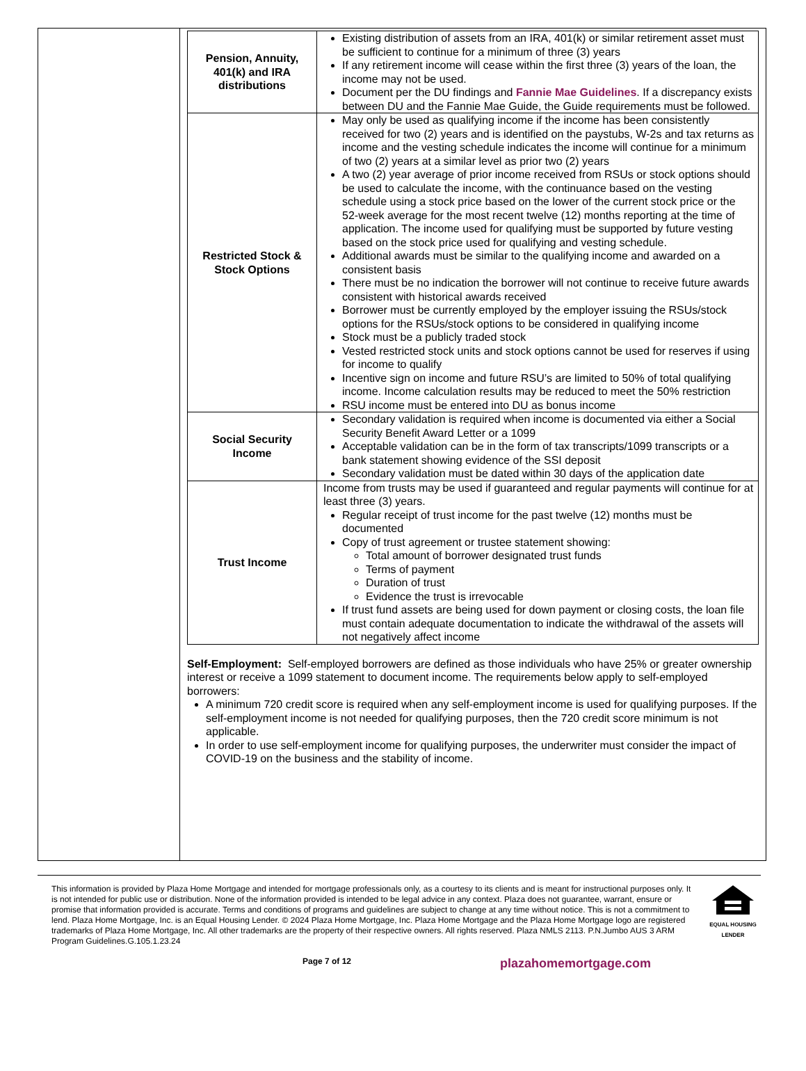| Pension, Annuity, 401(k) and IRA distributions | Existing distribution of assets from an IRA, 401(k) or similar retirement asset must be sufficient to continue for a minimum of three (3) years If any retirement income will cease within the first three (3) years of the loan, the income may not be used. Document per the DU findings and Fannie Mae Guidelines . If a discrepancy exists between DU and the Fannie Mae Guide, the Guide requirements must be followed. |
| Restricted Stock & Stock Options | May only be used as qualifying income if the income has been consistently received for two (2) years and is identified on the paystubs, W-2s and tax returns as income and the vesting schedule indicates the income will continue for a minimum of two (2) years at a similar level as prior two (2) years A two (2) year average of prior income received from RSUs or stock options should be used to calculate the income, with the continuance based on the vesting schedule using a stock price based on the lower of the current stock price or the 52-week average for the most recent twelve (12) months reporting at the time of application. The income used for qualifying must be supported by future vesting based on the stock price used for qualifying and vesting schedule. Additional awards must be similar to the qualifying income and awarded on a consistent basis There must be no indication the borrower will not continue to receive future awards consistent with historical awards received Borrower must be currently employed by the employer issuing the RSUs/stock options for the RSUs/stock options to be considered in qualifying income Stock must be a publicly traded stock Vested restricted stock units and stock options cannot be used for reserves if using for income to qualify Incentive sign on income and future RSU’s are limited to 50% of total qualifying income. Income calculation results may be reduced to meet the 50% restriction RSU income must be entered into DU as bonus income |
| Social Security Income | Secondary validation is required when income is documented via either a Social Security Benefit Award Letter or a 1099 Acceptable validation can be in the form of tax transcripts/1099 transcripts or a bank statement showing evidence of the SSI deposit Secondary validation must be dated within 30 days of the application date |
| Trust Income | Income from trusts may be used if guaranteed and regular payments will continue for at least three (3) years. Regular receipt of trust income for the past twelve (12) months must be documented Copy of trust agreement or trustee statement showing: Total amount of borrower designated trust funds Terms of payment Duration of trust Evidence the trust is irrevocable If trust fund assets are being used for down payment or closing costs, the loan file must contain adequate documentation to indicate the withdrawal of the assets will not negatively affect income |
Self-Employment: Self-employed borrowers are defined as those individuals who have 25% or greater ownership interest or receive a 1099 statement to document income. The requirements below apply to self-employed borrowers:
A minimum 720 credit score is required when any self-employment income is used for qualifying purposes. If the self-employment income is not needed for qualifying purposes, then the 720 credit score minimum is not applicable.
In order to use self-employment income for qualifying purposes, the underwriter must consider the impact of COVID-19 on the business and the stability of income.
This information is provided by Plaza Home Mortgage and intended for mortgage professionals only, as a courtesy to its clients and is meant for instructional purposes only. It is not intended for public use or distribution. None of the information provided is intended to be legal advice in any context. Plaza does not guarantee, warrant, ensure or promise that information provided is accurate. Terms and conditions of programs and guidelines are subject to change at any time without notice. This is not a commitment to lend. Plaza Home Mortgage, Inc. is an Equal Housing Lender. © 2024 Plaza Home Mortgage, Inc. Plaza Home Mortgage and the Plaza Home Mortgage logo are registered trademarks of Plaza Home Mortgage, Inc. All other trademarks are the property of their respective owners. All rights reserved. Plaza NMLS 2113. P.N.Jumbo AUS 3 ARM Program Guidelines.G.105.1.23.24
EQUAL HOUSING
LENDER
Page 7 of 12
plazahomemortgage.com